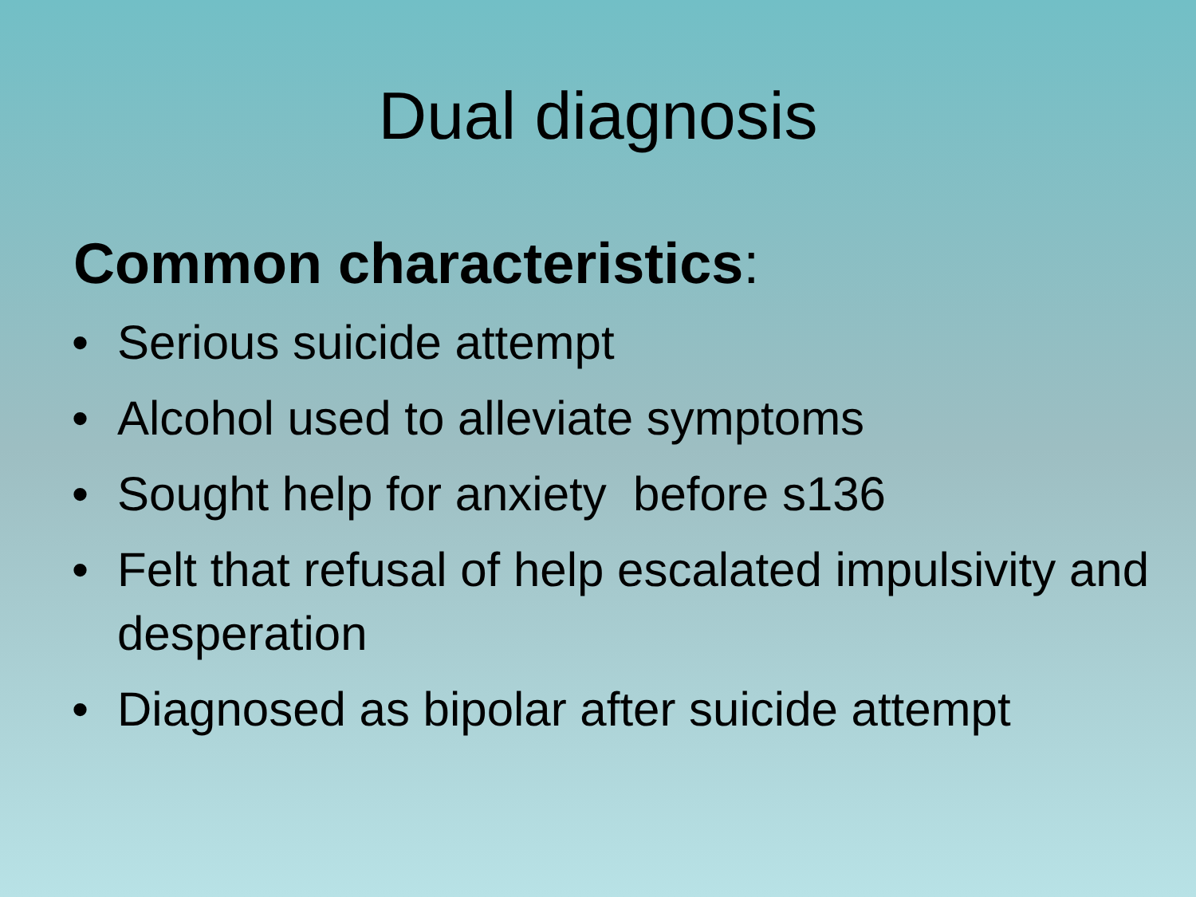Dual diagnosis
Common characteristics:
• Serious suicide attempt
• Alcohol used to alleviate symptoms
• Sought help for anxiety before s136
• Felt that refusal of help escalated impulsivity and desperation
• Diagnosed as bipolar after suicide attempt